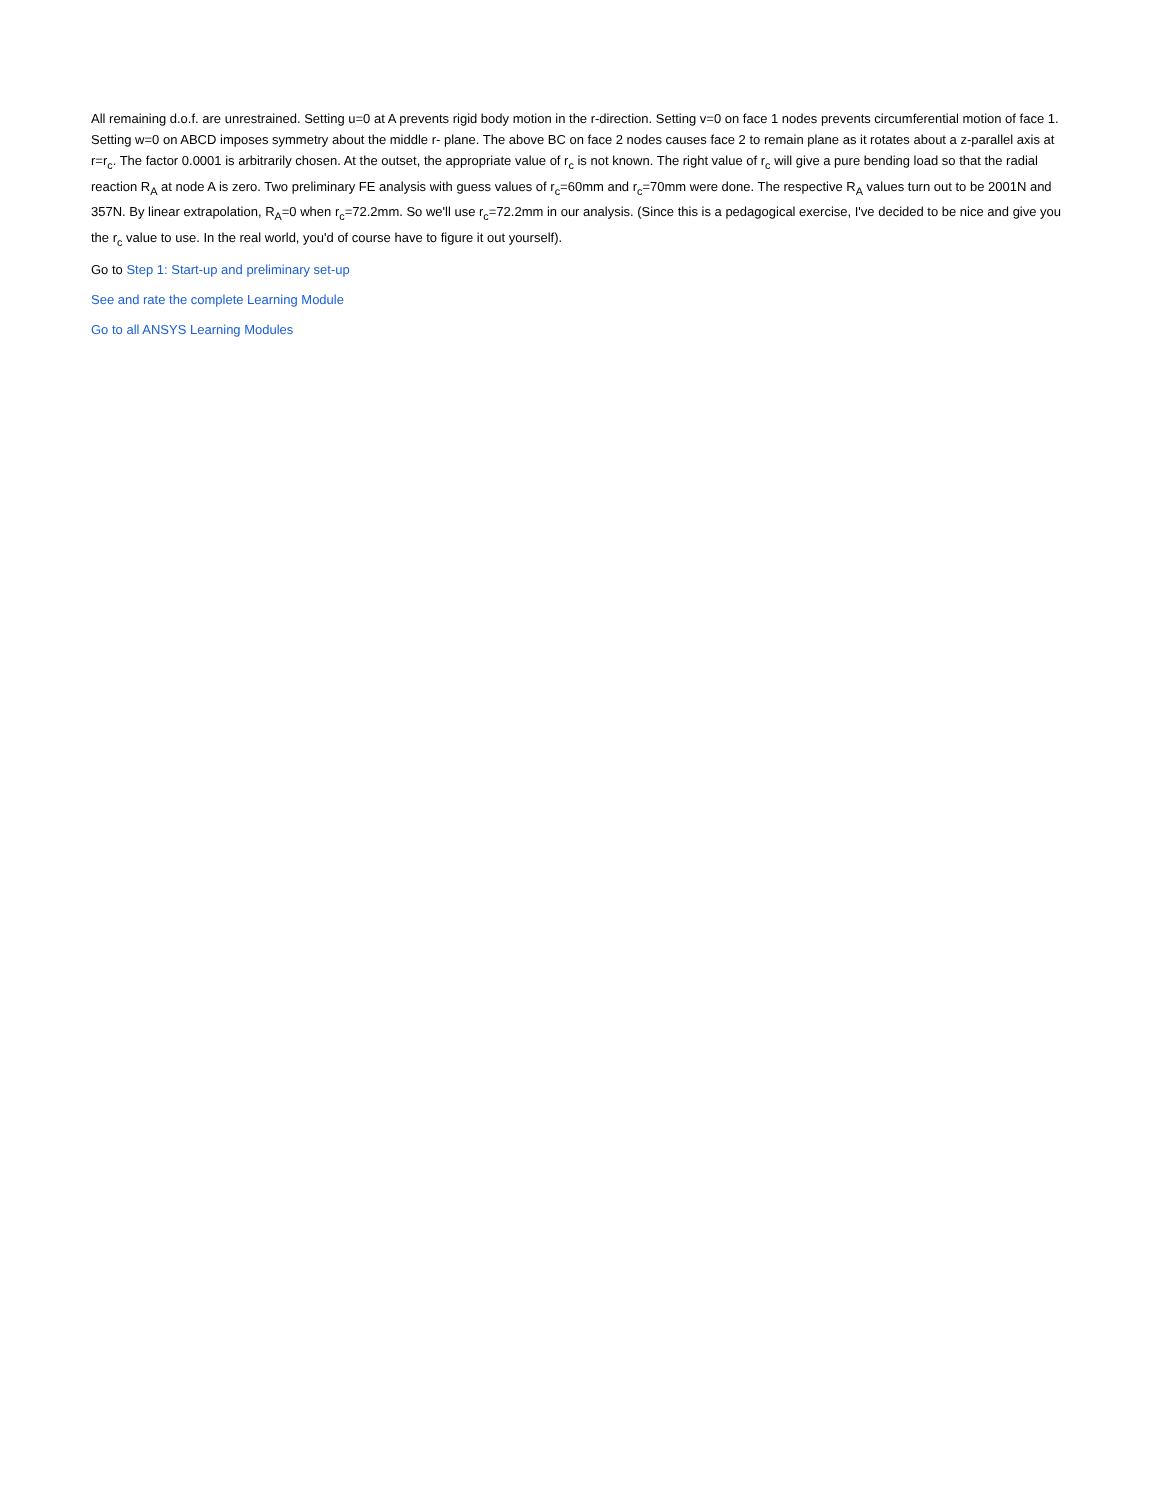All remaining d.o.f. are unrestrained. Setting u=0 at A prevents rigid body motion in the r-direction. Setting v=0 on face 1 nodes prevents circumferential motion of face 1. Setting w=0 on ABCD imposes symmetry about the middle r- plane. The above BC on face 2 nodes causes face 2 to remain plane as it rotates about a z-parallel axis at r=r<sub>c</sub>. The factor 0.0001 is arbitrarily chosen. At the outset, the appropriate value of r<sub>c</sub> is not known. The right value of r<sub>c</sub> will give a pure bending load so that the radial reaction R<sub>A</sub> at node A is zero. Two preliminary FE analysis with guess values of r<sub>c</sub>=60mm and r<sub>c</sub>=70mm were done. The respective R<sub>A</sub> values turn out to be 2001N and 357N. By linear extrapolation, R<sub>A</sub>=0 when r<sub>c</sub>=72.2mm. So we'll use r<sub>c</sub>=72.2mm in our analysis. (Since this is a pedagogical exercise, I've decided to be nice and give you the r<sub>c</sub> value to use. In the real world, you'd of course have to figure it out yourself).
Go to Step 1: Start-up and preliminary set-up
See and rate the complete Learning Module
Go to all ANSYS Learning Modules